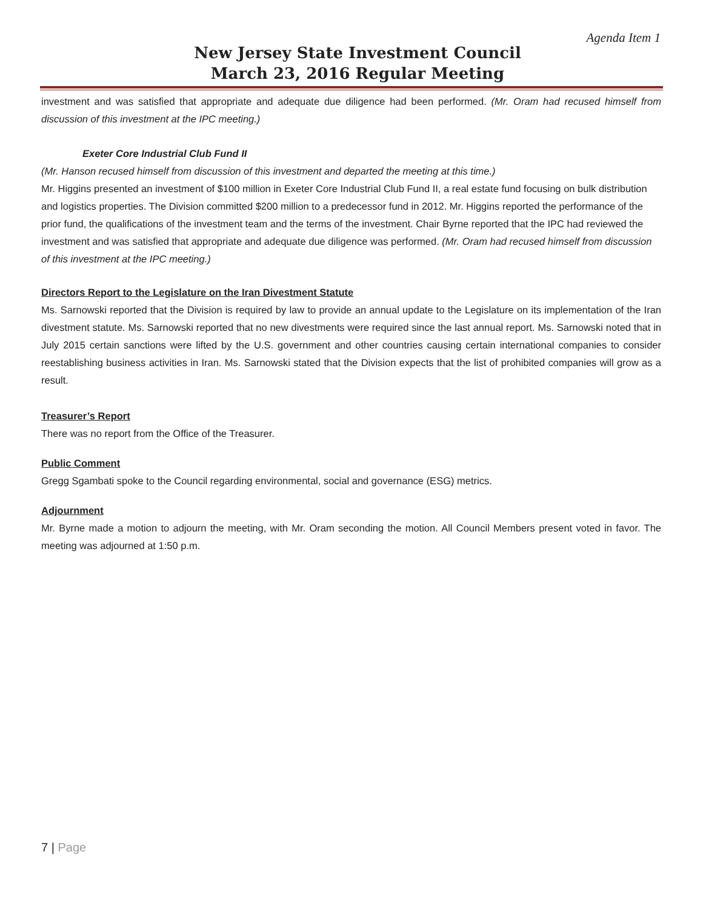Agenda Item 1
New Jersey State Investment Council
March 23, 2016 Regular Meeting
investment and was satisfied that appropriate and adequate due diligence had been performed. (Mr. Oram had recused himself from discussion of this investment at the IPC meeting.)
Exeter Core Industrial Club Fund II
(Mr. Hanson recused himself from discussion of this investment and departed the meeting at this time.)
Mr. Higgins presented an investment of $100 million in Exeter Core Industrial Club Fund II, a real estate fund focusing on bulk distribution and logistics properties. The Division committed $200 million to a predecessor fund in 2012. Mr. Higgins reported the performance of the prior fund, the qualifications of the investment team and the terms of the investment. Chair Byrne reported that the IPC had reviewed the investment and was satisfied that appropriate and adequate due diligence was performed. (Mr. Oram had recused himself from discussion of this investment at the IPC meeting.)
Directors Report to the Legislature on the Iran Divestment Statute
Ms. Sarnowski reported that the Division is required by law to provide an annual update to the Legislature on its implementation of the Iran divestment statute. Ms. Sarnowski reported that no new divestments were required since the last annual report. Ms. Sarnowski noted that in July 2015 certain sanctions were lifted by the U.S. government and other countries causing certain international companies to consider reestablishing business activities in Iran. Ms. Sarnowski stated that the Division expects that the list of prohibited companies will grow as a result.
Treasurer’s Report
There was no report from the Office of the Treasurer.
Public Comment
Gregg Sgambati spoke to the Council regarding environmental, social and governance (ESG) metrics.
Adjournment
Mr. Byrne made a motion to adjourn the meeting, with Mr. Oram seconding the motion. All Council Members present voted in favor. The meeting was adjourned at 1:50 p.m.
7 | Page